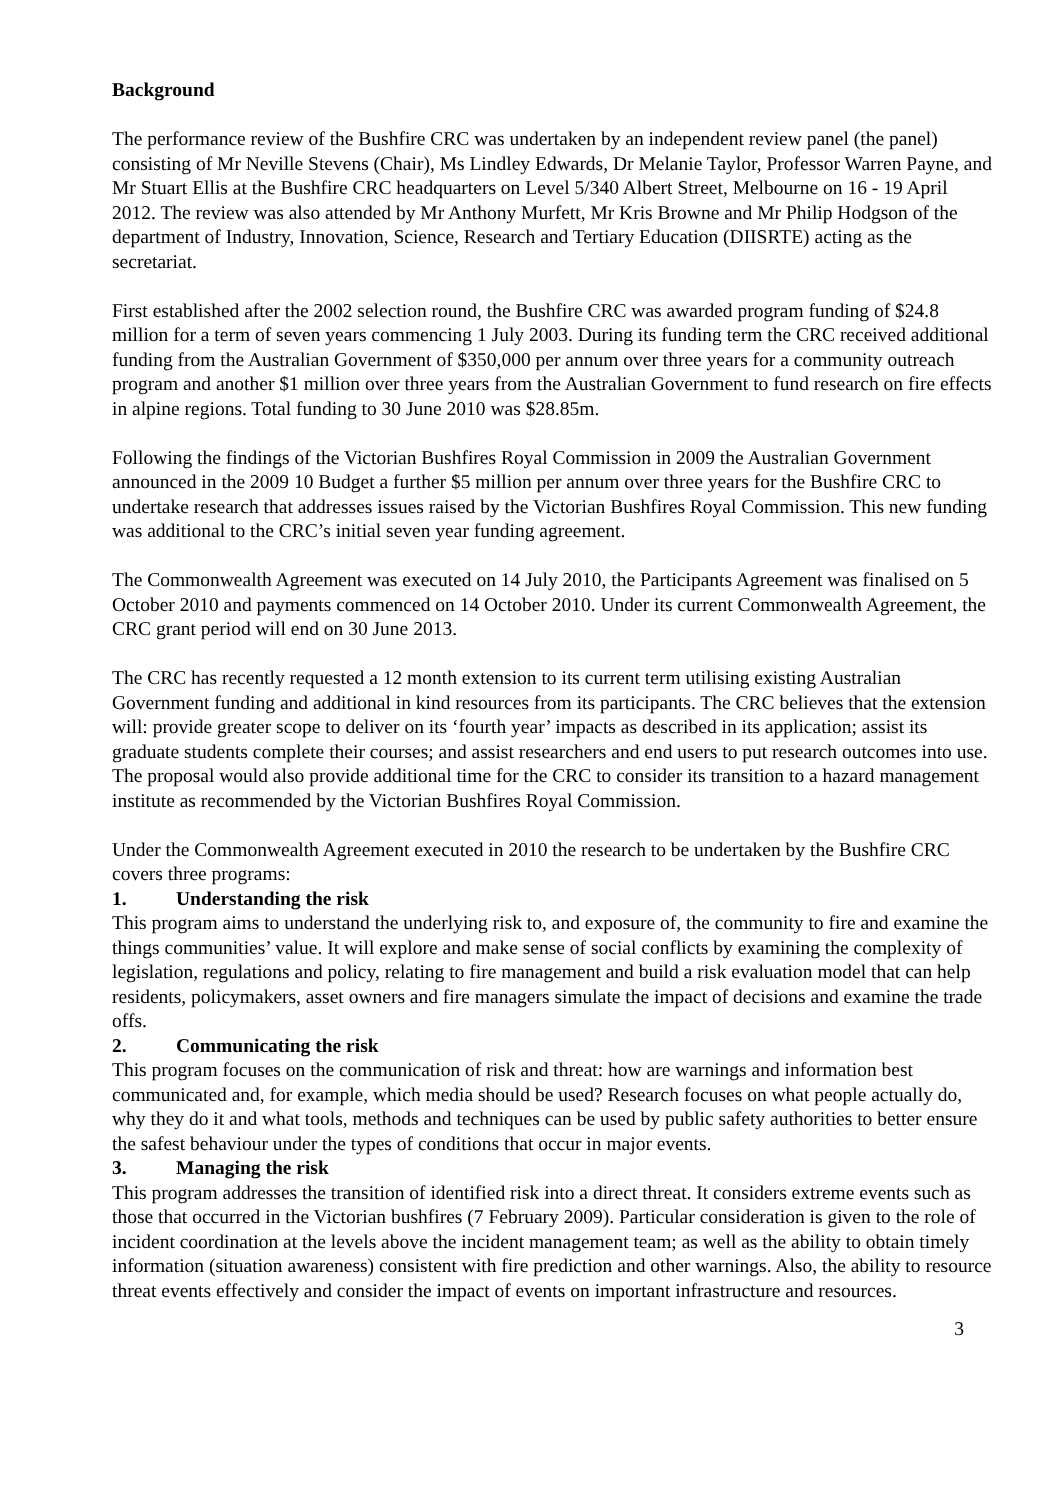Background
The performance review of the Bushfire CRC was undertaken by an independent review panel (the panel) consisting of Mr Neville Stevens (Chair), Ms Lindley Edwards, Dr Melanie Taylor, Professor Warren Payne, and Mr Stuart Ellis at the Bushfire CRC headquarters on Level 5/340 Albert Street, Melbourne on 16 - 19 April 2012. The review was also attended by Mr Anthony Murfett, Mr Kris Browne and Mr Philip Hodgson of the department of Industry, Innovation, Science, Research and Tertiary Education (DIISRTE) acting as the secretariat.
First established after the 2002 selection round, the Bushfire CRC was awarded program funding of $24.8 million for a term of seven years commencing 1 July 2003. During its funding term the CRC received additional funding from the Australian Government of $350,000 per annum over three years for a community outreach program and another $1 million over three years from the Australian Government to fund research on fire effects in alpine regions. Total funding to 30 June 2010 was $28.85m.
Following the findings of the Victorian Bushfires Royal Commission in 2009 the Australian Government announced in the 2009 10 Budget a further $5 million per annum over three years for the Bushfire CRC to undertake research that addresses issues raised by the Victorian Bushfires Royal Commission. This new funding was additional to the CRC’s initial seven year funding agreement.
The Commonwealth Agreement was executed on 14 July 2010, the Participants Agreement was finalised on 5 October 2010 and payments commenced on 14 October 2010. Under its current Commonwealth Agreement, the CRC grant period will end on 30 June 2013.
The CRC has recently requested a 12 month extension to its current term utilising existing Australian Government funding and additional in kind resources from its participants. The CRC believes that the extension will: provide greater scope to deliver on its ‘fourth year’ impacts as described in its application; assist its graduate students complete their courses; and assist researchers and end users to put research outcomes into use. The proposal would also provide additional time for the CRC to consider its transition to a hazard management institute as recommended by the Victorian Bushfires Royal Commission.
Under the Commonwealth Agreement executed in 2010 the research to be undertaken by the Bushfire CRC covers three programs:
1. Understanding the risk
This program aims to understand the underlying risk to, and exposure of, the community to fire and examine the things communities’ value. It will explore and make sense of social conflicts by examining the complexity of legislation, regulations and policy, relating to fire management and build a risk evaluation model that can help residents, policymakers, asset owners and fire managers simulate the impact of decisions and examine the trade offs.
2. Communicating the risk
This program focuses on the communication of risk and threat: how are warnings and information best communicated and, for example, which media should be used? Research focuses on what people actually do, why they do it and what tools, methods and techniques can be used by public safety authorities to better ensure the safest behaviour under the types of conditions that occur in major events.
3. Managing the risk
This program addresses the transition of identified risk into a direct threat. It considers extreme events such as those that occurred in the Victorian bushfires (7 February 2009). Particular consideration is given to the role of incident coordination at the levels above the incident management team; as well as the ability to obtain timely information (situation awareness) consistent with fire prediction and other warnings. Also, the ability to resource threat events effectively and consider the impact of events on important infrastructure and resources.
3